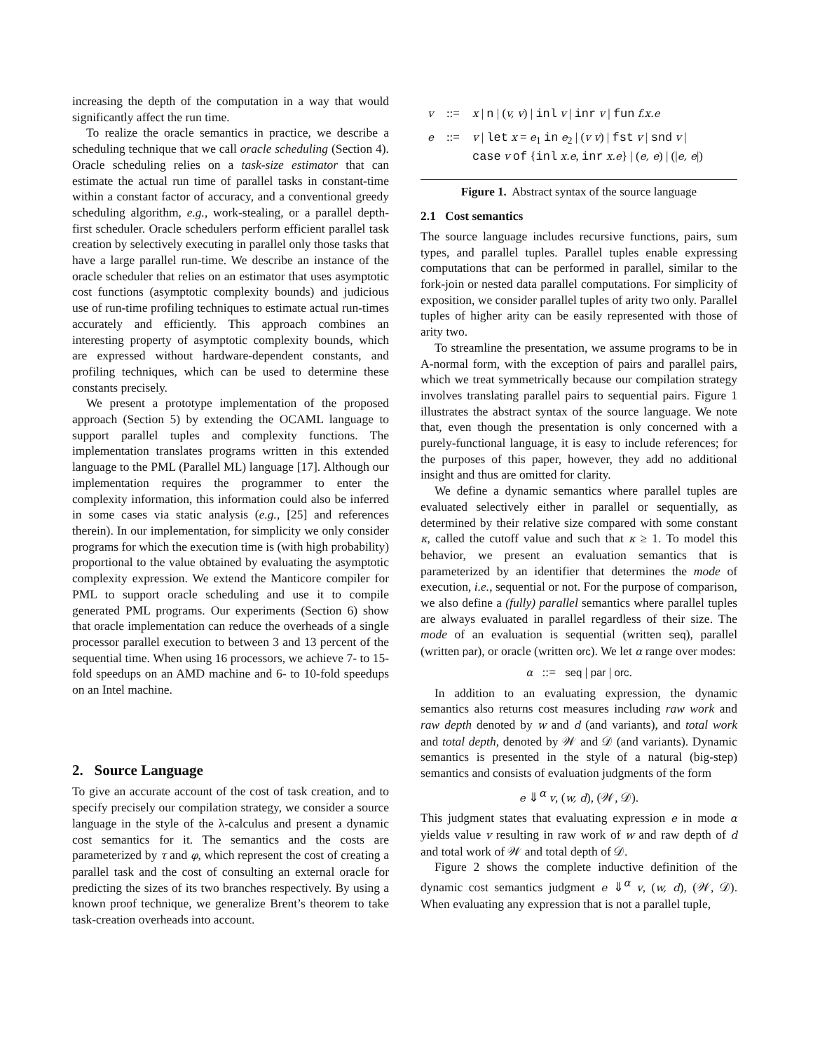increasing the depth of the computation in a way that would significantly affect the run time.
To realize the oracle semantics in practice, we describe a scheduling technique that we call oracle scheduling (Section 4). Oracle scheduling relies on a task-size estimator that can estimate the actual run time of parallel tasks in constant-time within a constant factor of accuracy, and a conventional greedy scheduling algorithm, e.g., work-stealing, or a parallel depth-first scheduler. Oracle schedulers perform efficient parallel task creation by selectively executing in parallel only those tasks that have a large parallel run-time. We describe an instance of the oracle scheduler that relies on an estimator that uses asymptotic cost functions (asymptotic complexity bounds) and judicious use of run-time profiling techniques to estimate actual run-times accurately and efficiently. This approach combines an interesting property of asymptotic complexity bounds, which are expressed without hardware-dependent constants, and profiling techniques, which can be used to determine these constants precisely.
We present a prototype implementation of the proposed approach (Section 5) by extending the OCAML language to support parallel tuples and complexity functions. The implementation translates programs written in this extended language to the PML (Parallel ML) language [17]. Although our implementation requires the programmer to enter the complexity information, this information could also be inferred in some cases via static analysis (e.g., [25] and references therein). In our implementation, for simplicity we only consider programs for which the execution time is (with high probability) proportional to the value obtained by evaluating the asymptotic complexity expression. We extend the Manticore compiler for PML to support oracle scheduling and use it to compile generated PML programs. Our experiments (Section 6) show that oracle implementation can reduce the overheads of a single processor parallel execution to between 3 and 13 percent of the sequential time. When using 16 processors, we achieve 7- to 15-fold speedups on an AMD machine and 6- to 10-fold speedups on an Intel machine.
2. Source Language
To give an accurate account of the cost of task creation, and to specify precisely our compilation strategy, we consider a source language in the style of the λ-calculus and present a dynamic cost semantics for it. The semantics and the costs are parameterized by τ and φ, which represent the cost of creating a parallel task and the cost of consulting an external oracle for predicting the sizes of its two branches respectively. By using a known proof technique, we generalize Brent’s theorem to take task-creation overheads into account.
| v | ::= | x / n / ( v, v ) / inl v / inr v / fun f.x.e |
| e | ::= | v / let x = e<sub>1</sub> in e<sub>2</sub> / ( v v ) / fst v / snd v / case v of { inl x.e , inr x.e } / ( e, e ) / (/ e, e /) |
Figure 1. Abstract syntax of the source language
2.1 Cost semantics
The source language includes recursive functions, pairs, sum types, and parallel tuples. Parallel tuples enable expressing computations that can be performed in parallel, similar to the fork-join or nested data parallel computations. For simplicity of exposition, we consider parallel tuples of arity two only. Parallel tuples of higher arity can be easily represented with those of arity two.
To streamline the presentation, we assume programs to be in A-normal form, with the exception of pairs and parallel pairs, which we treat symmetrically because our compilation strategy involves translating parallel pairs to sequential pairs. Figure 1 illustrates the abstract syntax of the source language. We note that, even though the presentation is only concerned with a purely-functional language, it is easy to include references; for the purposes of this paper, however, they add no additional insight and thus are omitted for clarity.
We define a dynamic semantics where parallel tuples are evaluated selectively either in parallel or sequentially, as determined by their relative size compared with some constant κ, called the cutoff value and such that κ ≥ 1. To model this behavior, we present an evaluation semantics that is parameterized by an identifier that determines the mode of execution, i.e., sequential or not. For the purpose of comparison, we also define a (fully) parallel semantics where parallel tuples are always evaluated in parallel regardless of their size. The mode of an evaluation is sequential (written seq), parallel (written par), or oracle (written orc). We let α range over modes:
α ::= seq | par | orc.
In addition to an evaluating expression, the dynamic semantics also returns cost measures including raw work and raw depth denoted by w and d (and variants), and total work and total depth, denoted by 𝒲 and 𝒟 (and variants). Dynamic semantics is presented in the style of a natural (big-step) semantics and consists of evaluation judgments of the form
e ⇓<sup>α</sup> v, (w, d), (𝒲, 𝒟).
This judgment states that evaluating expression e in mode α yields value v resulting in raw work of w and raw depth of d and total work of 𝒲 and total depth of 𝒟.
Figure 2 shows the complete inductive definition of the dynamic cost semantics judgment e ⇓<sup>α</sup> v, (w, d), (𝒲, 𝒟). When evaluating any expression that is not a parallel tuple,